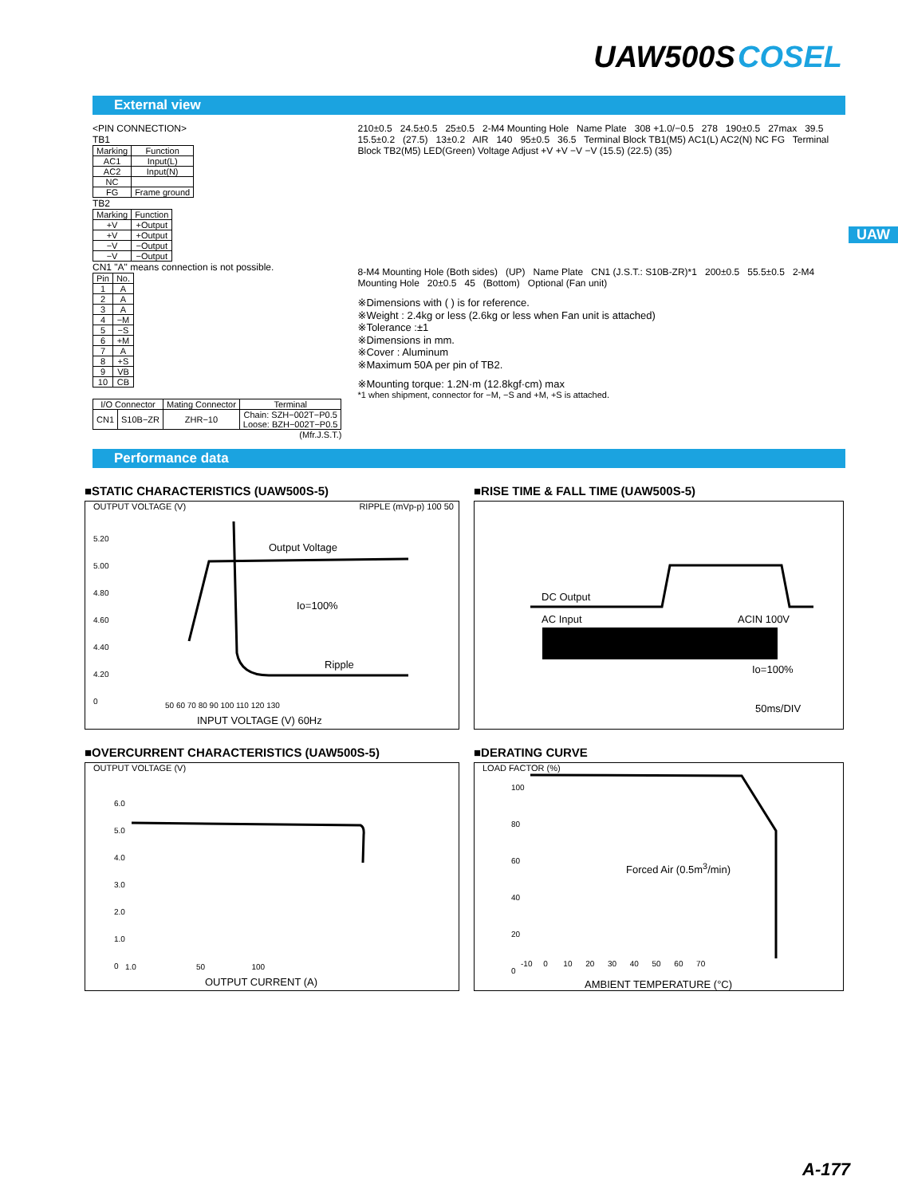UAW500S COSEL
External view
<PIN CONNECTION>
TB1
| Marking | Function |
| --- | --- |
| AC1 | Input(L) |
| AC2 | Input(N) |
| NC | |
| FG | Frame ground |
TB2
| Marking | Function |
| --- | --- |
| +V | +Output |
| +V | +Output |
| −V | −Output |
| −V | −Output |
CN1 "A" means connection is not possible.
| Pin | No. |
| --- | --- |
| 1 | A |
| 2 | A |
| 3 | A |
| 4 | −M |
| 5 | −S |
| 6 | +M |
| 7 | A |
| 8 | +S |
| 9 | VB |
| 10 | CB |
| I/O Connector | | Mating Connector | Terminal |
| --- | --- | --- | --- |
| CN1 | S10B−ZR | ZHR−10 | Chain: SZH−002T−P0.5 Loose: BZH−002T−P0.5 |
(Mfr.J.S.T.)
210±0.5 24.5±0.5 25±0.5 2-M4 Mounting Hole Name Plate 308 +1.0/−0.5 278 190±0.5 27max 39.5 15.5±0.2 (27.5) 13±0.2 AIR 140 95±0.5 36.5 Terminal Block TB1(M5) AC1(L) AC2(N) NC FG Terminal Block TB2(M5) LED(Green) Voltage Adjust +V +V −V −V (15.5) (22.5) (35)
8-M4 Mounting Hole (Both sides) (UP) Name Plate CN1 (J.S.T.: S10B-ZR)*1 200±0.5 55.5±0.5 2-M4 Mounting Hole 20±0.5 45 (Bottom) Optional (Fan unit)
※Dimensions with ( ) is for reference.
※Weight : 2.4kg or less (2.6kg or less when Fan unit is attached)
※Tolerance :±1
※Dimensions in mm.
※Cover : Aluminum
※Maximum 50A per pin of TB2.
※Mounting torque: 1.2N·m (12.8kgf·cm) max
*1 when shipment, connector for −M, −S and +M, +S is attached.
Performance data
■STATIC CHARACTERISTICS (UAW500S-5)
Output Voltage
Io=100%
Ripple
5.20
5.00
4.80
4.60
4.40
4.20
0
50 60 70 80 90 100 110 120 130
INPUT VOLTAGE (V) 60Hz
OUTPUT VOLTAGE (V) RIPPLE (mVp-p) 100 50
■RISE TIME & FALL TIME (UAW500S-5)
DC Output
AC Input ACIN 100V
Io=100%
50ms/DIV
■OVERCURRENT CHARACTERISTICS (UAW500S-5)
6.0
5.0
4.0
3.0
2.0
1.0
0
1.0 50 100
OUTPUT CURRENT (A)
OUTPUT VOLTAGE (V)
■DERATING CURVE
100
80
60
40
20
0
Forced Air (0.5m<sup>3</sup>/min)
-10 0 10 20 30 40 50 60 70
AMBIENT TEMPERATURE (°C)
LOAD FACTOR (%)
UAW
A-177